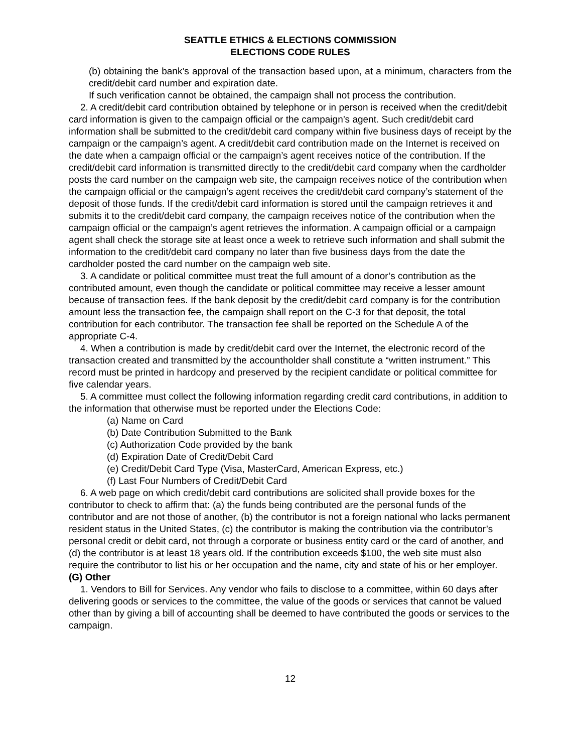SEATTLE ETHICS & ELECTIONS COMMISSION
ELECTIONS CODE RULES
(b) obtaining the bank’s approval of the transaction based upon, at a minimum, characters from the credit/debit card number and expiration date.
If such verification cannot be obtained, the campaign shall not process the contribution.
2. A credit/debit card contribution obtained by telephone or in person is received when the credit/debit card information is given to the campaign official or the campaign’s agent. Such credit/debit card information shall be submitted to the credit/debit card company within five business days of receipt by the campaign or the campaign’s agent. A credit/debit card contribution made on the Internet is received on the date when a campaign official or the campaign’s agent receives notice of the contribution. If the credit/debit card information is transmitted directly to the credit/debit card company when the cardholder posts the card number on the campaign web site, the campaign receives notice of the contribution when the campaign official or the campaign’s agent receives the credit/debit card company’s statement of the deposit of those funds. If the credit/debit card information is stored until the campaign retrieves it and submits it to the credit/debit card company, the campaign receives notice of the contribution when the campaign official or the campaign’s agent retrieves the information. A campaign official or a campaign agent shall check the storage site at least once a week to retrieve such information and shall submit the information to the credit/debit card company no later than five business days from the date the cardholder posted the card number on the campaign web site.
3. A candidate or political committee must treat the full amount of a donor’s contribution as the contributed amount, even though the candidate or political committee may receive a lesser amount because of transaction fees. If the bank deposit by the credit/debit card company is for the contribution amount less the transaction fee, the campaign shall report on the C-3 for that deposit, the total contribution for each contributor. The transaction fee shall be reported on the Schedule A of the appropriate C-4.
4. When a contribution is made by credit/debit card over the Internet, the electronic record of the transaction created and transmitted by the accountholder shall constitute a “written instrument.” This record must be printed in hardcopy and preserved by the recipient candidate or political committee for five calendar years.
5. A committee must collect the following information regarding credit card contributions, in addition to the information that otherwise must be reported under the Elections Code:
(a) Name on Card
(b) Date Contribution Submitted to the Bank
(c) Authorization Code provided by the bank
(d) Expiration Date of Credit/Debit Card
(e) Credit/Debit Card Type (Visa, MasterCard, American Express, etc.)
(f) Last Four Numbers of Credit/Debit Card
6. A web page on which credit/debit card contributions are solicited shall provide boxes for the contributor to check to affirm that: (a) the funds being contributed are the personal funds of the contributor and are not those of another, (b) the contributor is not a foreign national who lacks permanent resident status in the United States, (c) the contributor is making the contribution via the contributor’s personal credit or debit card, not through a corporate or business entity card or the card of another, and (d) the contributor is at least 18 years old. If the contribution exceeds $100, the web site must also require the contributor to list his or her occupation and the name, city and state of his or her employer.
(G) Other
1. Vendors to Bill for Services. Any vendor who fails to disclose to a committee, within 60 days after delivering goods or services to the committee, the value of the goods or services that cannot be valued other than by giving a bill of accounting shall be deemed to have contributed the goods or services to the campaign.
12